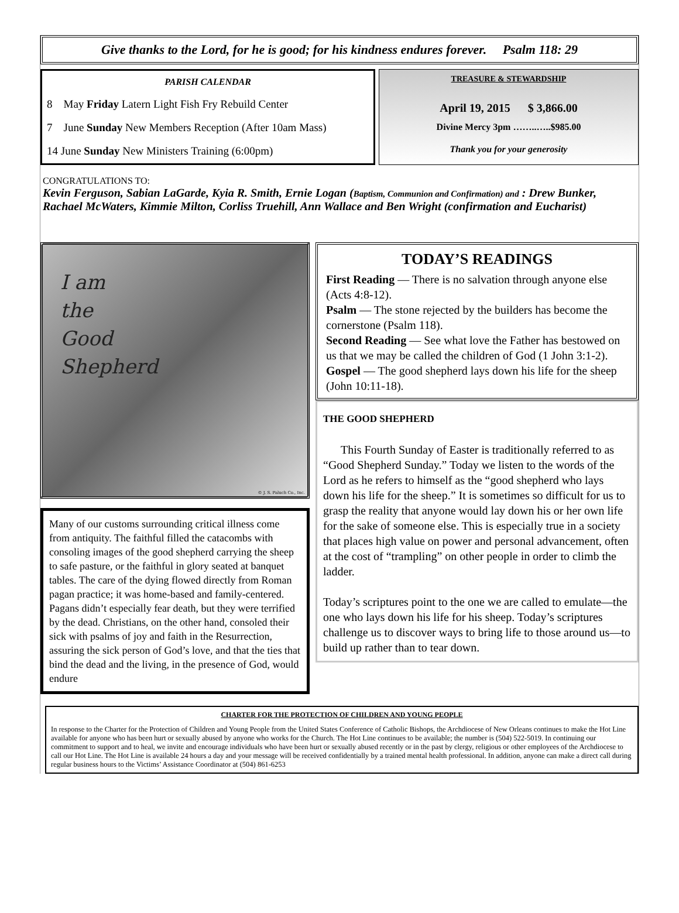Give thanks to the Lord, for he is good; for his kindness endures forever. Psalm 118: 29
PARISH CALENDAR
8 May Friday Latern Light Fish Fry Rebuild Center
7 June Sunday New Members Reception (After 10am Mass)
14 June Sunday New Ministers Training (6:00pm)
TREASURE & STEWARDSHIP
April 19, 2015 $ 3,866.00
Divine Mercy 3pm ……..…..$985.00
Thank you for your generosity
CONGRATULATIONS TO:
Kevin Ferguson, Sabian LaGarde, Kyia R. Smith, Ernie Logan (Baptism, Communion and Confirmation) and : Drew Bunker, Rachael McWaters, Kimmie Milton, Corliss Truehill, Ann Wallace and Ben Wright (confirmation and Eucharist)
I am
the
Good
Shepherd
© J. S. Paluch Co., Inc.
Many of our customs surrounding critical illness come from antiquity. The faithful filled the catacombs with consoling images of the good shepherd carrying the sheep to safe pasture, or the faithful in glory seated at banquet tables. The care of the dying flowed directly from Roman pagan practice; it was home-based and family-centered. Pagans didn’t especially fear death, but they were terrified by the dead. Christians, on the other hand, consoled their sick with psalms of joy and faith in the Resurrection, assuring the sick person of God’s love, and that the ties that bind the dead and the living, in the presence of God, would endure
TODAY’S READINGS
First Reading — There is no salvation through anyone else (Acts 4:8-12).
Psalm — The stone rejected by the builders has become the cornerstone (Psalm 118).
Second Reading — See what love the Father has bestowed on us that we may be called the children of God (1 John 3:1-2).
Gospel — The good shepherd lays down his life for the sheep (John 10:11-18).
THE GOOD SHEPHERD
This Fourth Sunday of Easter is traditionally referred to as “Good Shepherd Sunday.” Today we listen to the words of the Lord as he refers to himself as the “good shepherd who lays down his life for the sheep.” It is sometimes so difficult for us to grasp the reality that anyone would lay down his or her own life for the sake of someone else. This is especially true in a society that places high value on power and personal advancement, often at the cost of “trampling” on other people in order to climb the ladder.
Today’s scriptures point to the one we are called to emulate—the one who lays down his life for his sheep. Today’s scriptures challenge us to discover ways to bring life to those around us—to build up rather than to tear down.
CHARTER FOR THE PROTECTION OF CHILDREN AND YOUNG PEOPLE
In response to the Charter for the Protection of Children and Young People from the United States Conference of Catholic Bishops, the Archdiocese of New Orleans continues to make the Hot Line available for anyone who has been hurt or sexually abused by anyone who works for the Church. The Hot Line continues to be available; the number is (504) 522-5019. In continuing our commitment to support and to heal, we invite and encourage individuals who have been hurt or sexually abused recently or in the past by clergy, religious or other employees of the Archdiocese to call our Hot Line. The Hot Line is available 24 hours a day and your message will be received confidentially by a trained mental health professional. In addition, anyone can make a direct call during regular business hours to the Victims’ Assistance Coordinator at (504) 861-6253